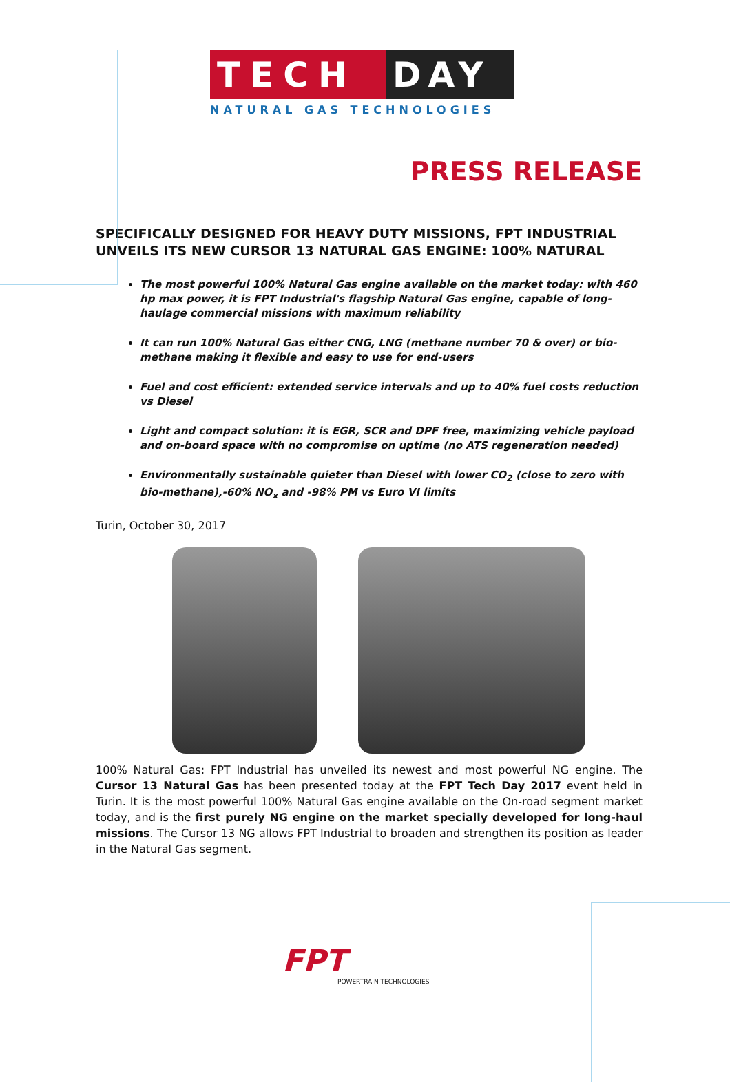TECH DAY
NATURAL GAS TECHNOLOGIES
PRESS RELEASE
SPECIFICALLY DESIGNED FOR HEAVY DUTY MISSIONS, FPT INDUSTRIAL UNVEILS ITS NEW CURSOR 13 NATURAL GAS ENGINE: 100% NATURAL
The most powerful 100% Natural Gas engine available on the market today: with 460 hp max power, it is FPT Industrial's flagship Natural Gas engine, capable of long-haulage commercial missions with maximum reliability
It can run 100% Natural Gas either CNG, LNG (methane number 70 & over) or bio-methane making it flexible and easy to use for end-users
Fuel and cost efficient: extended service intervals and up to 40% fuel costs reduction vs Diesel
Light and compact solution: it is EGR, SCR and DPF free, maximizing vehicle payload and on-board space with no compromise on uptime (no ATS regeneration needed)
Environmentally sustainable quieter than Diesel with lower CO<sub>2</sub> (close to zero with bio-methane),-60% NO<sub>x</sub> and -98% PM vs Euro VI limits
Turin, October 30, 2017
100% Natural Gas: FPT Industrial has unveiled its newest and most powerful NG engine. The Cursor 13 Natural Gas has been presented today at the FPT Tech Day 2017 event held in Turin. It is the most powerful 100% Natural Gas engine available on the On-road segment market today, and is the first purely NG engine on the market specially developed for long-haul missions. The Cursor 13 NG allows FPT Industrial to broaden and strengthen its position as leader in the Natural Gas segment.
FPT
POWERTRAIN TECHNOLOGIES